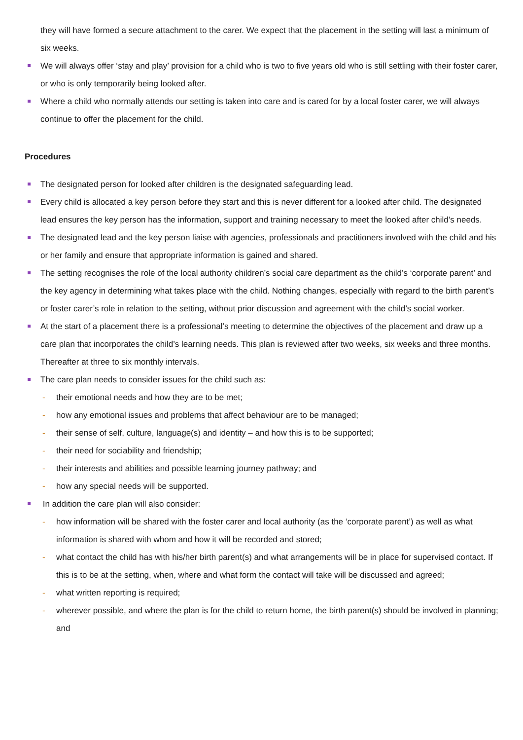they will have formed a secure attachment to the carer. We expect that the placement in the setting will last a minimum of six weeks.
We will always offer ‘stay and play’ provision for a child who is two to five years old who is still settling with their foster carer, or who is only temporarily being looked after.
Where a child who normally attends our setting is taken into care and is cared for by a local foster carer, we will always continue to offer the placement for the child.
Procedures
The designated person for looked after children is the designated safeguarding lead.
Every child is allocated a key person before they start and this is never different for a looked after child. The designated lead ensures the key person has the information, support and training necessary to meet the looked after child’s needs.
The designated lead and the key person liaise with agencies, professionals and practitioners involved with the child and his or her family and ensure that appropriate information is gained and shared.
The setting recognises the role of the local authority children’s social care department as the child’s ‘corporate parent’ and the key agency in determining what takes place with the child. Nothing changes, especially with regard to the birth parent’s or foster carer’s role in relation to the setting, without prior discussion and agreement with the child’s social worker.
At the start of a placement there is a professional’s meeting to determine the objectives of the placement and draw up a care plan that incorporates the child’s learning needs. This plan is reviewed after two weeks, six weeks and three months. Thereafter at three to six monthly intervals.
The care plan needs to consider issues for the child such as:
- their emotional needs and how they are to be met;
- how any emotional issues and problems that affect behaviour are to be managed;
- their sense of self, culture, language(s) and identity – and how this is to be supported;
- their need for sociability and friendship;
- their interests and abilities and possible learning journey pathway; and
- how any special needs will be supported.
In addition the care plan will also consider:
- how information will be shared with the foster carer and local authority (as the ‘corporate parent’) as well as what information is shared with whom and how it will be recorded and stored;
- what contact the child has with his/her birth parent(s) and what arrangements will be in place for supervised contact. If this is to be at the setting, when, where and what form the contact will take will be discussed and agreed;
- what written reporting is required;
- wherever possible, and where the plan is for the child to return home, the birth parent(s) should be involved in planning; and